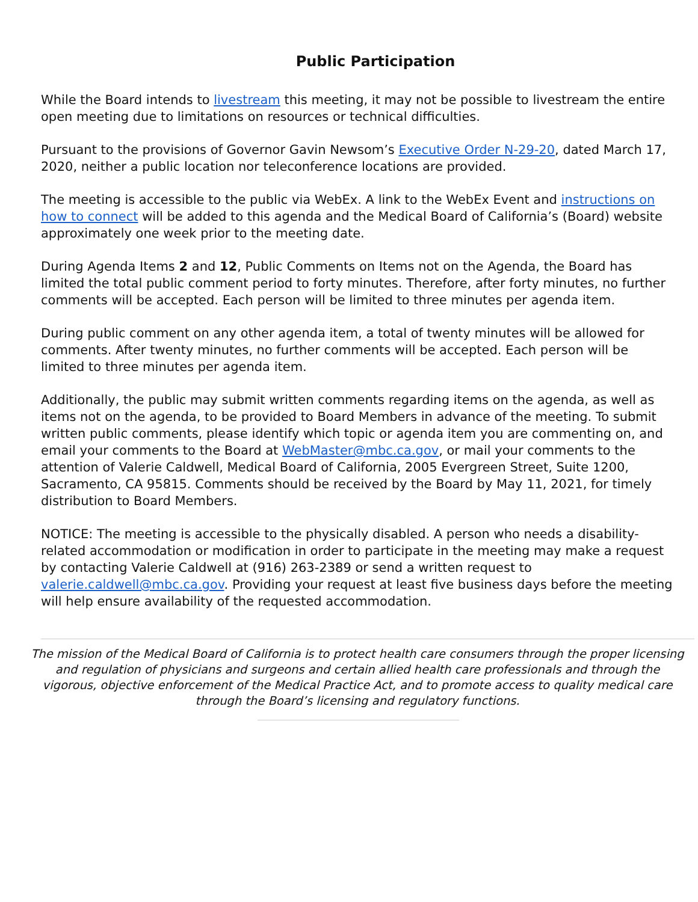Public Participation
While the Board intends to livestream this meeting, it may not be possible to livestream the entire open meeting due to limitations on resources or technical difficulties.
Pursuant to the provisions of Governor Gavin Newsom’s Executive Order N-29-20, dated March 17, 2020, neither a public location nor teleconference locations are provided.
The meeting is accessible to the public via WebEx. A link to the WebEx Event and instructions on how to connect will be added to this agenda and the Medical Board of California’s (Board) website approximately one week prior to the meeting date.
During Agenda Items 2 and 12, Public Comments on Items not on the Agenda, the Board has limited the total public comment period to forty minutes. Therefore, after forty minutes, no further comments will be accepted. Each person will be limited to three minutes per agenda item.
During public comment on any other agenda item, a total of twenty minutes will be allowed for comments. After twenty minutes, no further comments will be accepted. Each person will be limited to three minutes per agenda item.
Additionally, the public may submit written comments regarding items on the agenda, as well as items not on the agenda, to be provided to Board Members in advance of the meeting. To submit written public comments, please identify which topic or agenda item you are commenting on, and email your comments to the Board at WebMaster@mbc.ca.gov, or mail your comments to the attention of Valerie Caldwell, Medical Board of California, 2005 Evergreen Street, Suite 1200, Sacramento, CA 95815. Comments should be received by the Board by May 11, 2021, for timely distribution to Board Members.
NOTICE: The meeting is accessible to the physically disabled. A person who needs a disability-related accommodation or modification in order to participate in the meeting may make a request by contacting Valerie Caldwell at (916) 263-2389 or send a written request to valerie.caldwell@mbc.ca.gov. Providing your request at least five business days before the meeting will help ensure availability of the requested accommodation.
The mission of the Medical Board of California is to protect health care consumers through the proper licensing and regulation of physicians and surgeons and certain allied health care professionals and through the vigorous, objective enforcement of the Medical Practice Act, and to promote access to quality medical care through the Board’s licensing and regulatory functions.